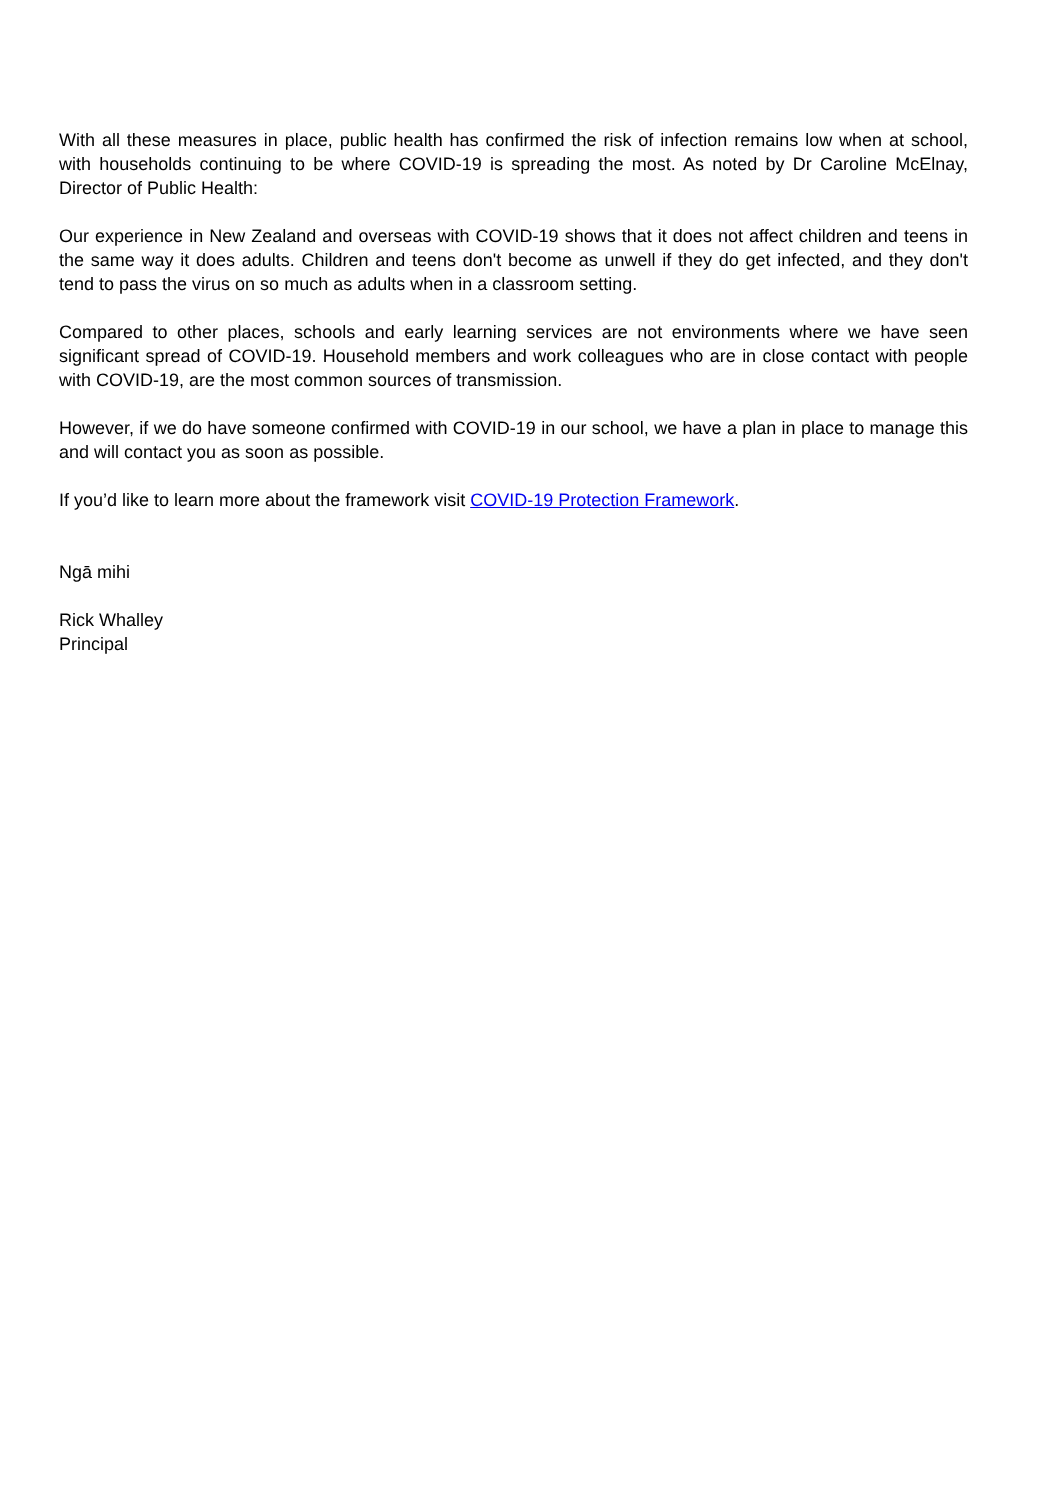With all these measures in place, public health has confirmed the risk of infection remains low when at school, with households continuing to be where COVID-19 is spreading the most. As noted by Dr Caroline McElnay, Director of Public Health:
Our experience in New Zealand and overseas with COVID-19 shows that it does not affect children and teens in the same way it does adults. Children and teens don't become as unwell if they do get infected, and they don't tend to pass the virus on so much as adults when in a classroom setting.
Compared to other places, schools and early learning services are not environments where we have seen significant spread of COVID-19. Household members and work colleagues who are in close contact with people with COVID-19, are the most common sources of transmission.
However, if we do have someone confirmed with COVID-19 in our school, we have a plan in place to manage this and will contact you as soon as possible.
If you’d like to learn more about the framework visit COVID-19 Protection Framework.
Ngā mihi
Rick Whalley
Principal